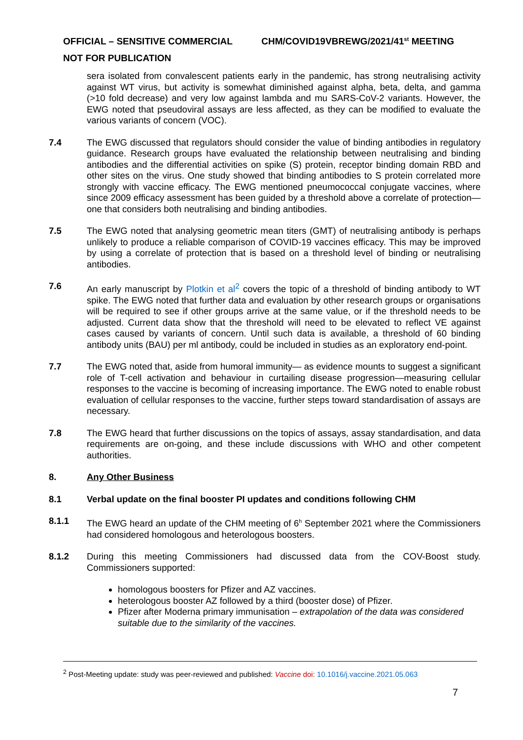OFFICIAL – SENSITIVE COMMERCIAL CHM/COVID19VBREWG/2021/41<sup>st</sup> MEETING
NOT FOR PUBLICATION
sera isolated from convalescent patients early in the pandemic, has strong neutralising activity against WT virus, but activity is somewhat diminished against alpha, beta, delta, and gamma (>10 fold decrease) and very low against lambda and mu SARS-CoV-2 variants. However, the EWG noted that pseudoviral assays are less affected, as they can be modified to evaluate the various variants of concern (VOC).
7.4 The EWG discussed that regulators should consider the value of binding antibodies in regulatory guidance. Research groups have evaluated the relationship between neutralising and binding antibodies and the differential activities on spike (S) protein, receptor binding domain RBD and other sites on the virus. One study showed that binding antibodies to S protein correlated more strongly with vaccine efficacy. The EWG mentioned pneumococcal conjugate vaccines, where since 2009 efficacy assessment has been guided by a threshold above a correlate of protection—one that considers both neutralising and binding antibodies.
7.5 The EWG noted that analysing geometric mean titers (GMT) of neutralising antibody is perhaps unlikely to produce a reliable comparison of COVID-19 vaccines efficacy. This may be improved by using a correlate of protection that is based on a threshold level of binding or neutralising antibodies.
7.6 An early manuscript by Plotkin et al<sup>2</sup> covers the topic of a threshold of binding antibody to WT spike. The EWG noted that further data and evaluation by other research groups or organisations will be required to see if other groups arrive at the same value, or if the threshold needs to be adjusted. Current data show that the threshold will need to be elevated to reflect VE against cases caused by variants of concern. Until such data is available, a threshold of 60 binding antibody units (BAU) per ml antibody, could be included in studies as an exploratory end-point.
7.7 The EWG noted that, aside from humoral immunity— as evidence mounts to suggest a significant role of T-cell activation and behaviour in curtailing disease progression—measuring cellular responses to the vaccine is becoming of increasing importance. The EWG noted to enable robust evaluation of cellular responses to the vaccine, further steps toward standardisation of assays are necessary.
7.8 The EWG heard that further discussions on the topics of assays, assay standardisation, and data requirements are on-going, and these include discussions with WHO and other competent authorities.
8. Any Other Business
8.1 Verbal update on the final booster PI updates and conditions following CHM
8.1.1 The EWG heard an update of the CHM meeting of 6<sup>h</sup> September 2021 where the Commissioners had considered homologous and heterologous boosters.
8.1.2 During this meeting Commissioners had discussed data from the COV-Boost study. Commissioners supported:
homologous boosters for Pfizer and AZ vaccines.
heterologous booster AZ followed by a third (booster dose) of Pfizer.
Pfizer after Moderna primary immunisation – extrapolation of the data was considered suitable due to the similarity of the vaccines.
<sup>2</sup> Post-Meeting update: study was peer-reviewed and published: Vaccine doi: 10.1016/j.vaccine.2021.05.063
7